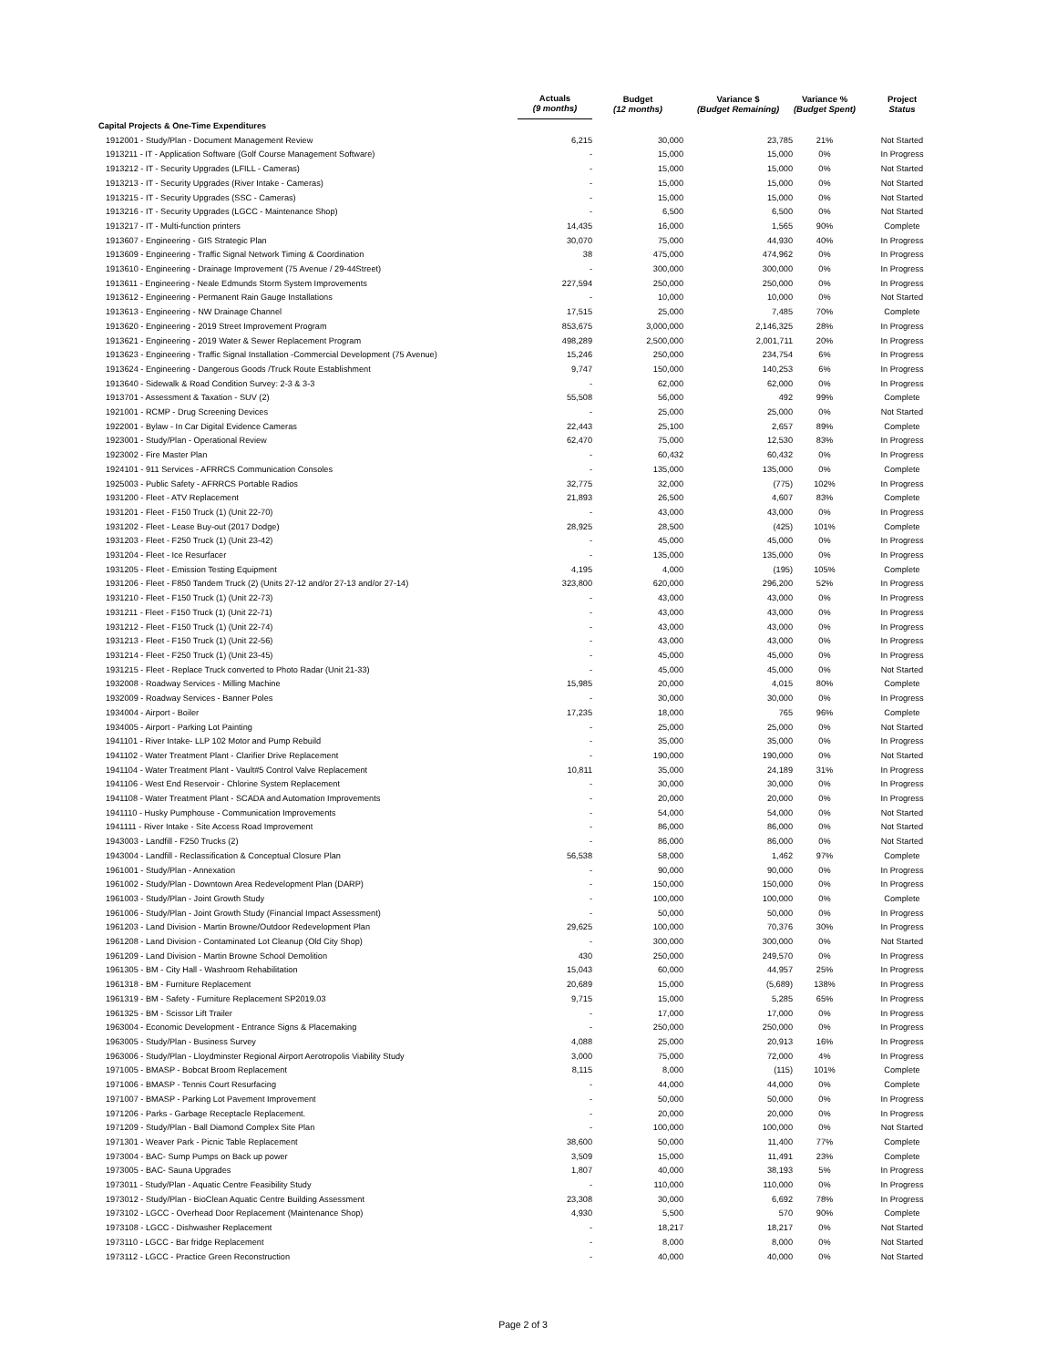| | Actuals (9 months) | Budget (12 months) | Variance $ (Budget Remaining) | Variance % (Budget Spent) | Project Status |
| --- | --- | --- | --- | --- | --- |
| Capital Projects & One-Time Expenditures | | | | | |
| 1912001 - Study/Plan - Document Management Review | 6,215 | 30,000 | 23,785 | 21% | Not Started |
| 1913211 - IT - Application Software (Golf Course Management Software) | - | 15,000 | 15,000 | 0% | In Progress |
| 1913212 - IT - Security Upgrades (LFILL - Cameras) | - | 15,000 | 15,000 | 0% | Not Started |
| 1913213 - IT - Security Upgrades (River Intake - Cameras) | - | 15,000 | 15,000 | 0% | Not Started |
| 1913215 - IT - Security Upgrades (SSC - Cameras) | - | 15,000 | 15,000 | 0% | Not Started |
| 1913216 - IT - Security Upgrades (LGCC - Maintenance Shop) | - | 6,500 | 6,500 | 0% | Not Started |
| 1913217 - IT - Multi-function printers | 14,435 | 16,000 | 1,565 | 90% | Complete |
| 1913607 - Engineering - GIS Strategic Plan | 30,070 | 75,000 | 44,930 | 40% | In Progress |
| 1913609 - Engineering - Traffic Signal Network Timing & Coordination | 38 | 475,000 | 474,962 | 0% | In Progress |
| 1913610 - Engineering - Drainage Improvement (75 Avenue / 29-44Street) | - | 300,000 | 300,000 | 0% | In Progress |
| 1913611 - Engineering - Neale Edmunds Storm System Improvements | 227,594 | 250,000 | 250,000 | 0% | In Progress |
| 1913612 - Engineering - Permanent Rain Gauge Installations | - | 10,000 | 10,000 | 0% | Not Started |
| 1913613 - Engineering - NW Drainage Channel | 17,515 | 25,000 | 7,485 | 70% | Complete |
| 1913620 - Engineering - 2019 Street Improvement Program | 853,675 | 3,000,000 | 2,146,325 | 28% | In Progress |
| 1913621 - Engineering - 2019 Water & Sewer Replacement Program | 498,289 | 2,500,000 | 2,001,711 | 20% | In Progress |
| 1913623 - Engineering - Traffic Signal Installation -Commercial Development (75 Avenue) | 15,246 | 250,000 | 234,754 | 6% | In Progress |
| 1913624 - Engineering - Dangerous Goods /Truck Route Establishment | 9,747 | 150,000 | 140,253 | 6% | In Progress |
| 1913640 - Sidewalk & Road Condition Survey: 2-3 & 3-3 | - | 62,000 | 62,000 | 0% | In Progress |
| 1913701 - Assessment & Taxation - SUV (2) | 55,508 | 56,000 | 492 | 99% | Complete |
| 1921001 - RCMP - Drug Screening Devices | - | 25,000 | 25,000 | 0% | Not Started |
| 1922001 - Bylaw - In Car Digital Evidence Cameras | 22,443 | 25,100 | 2,657 | 89% | Complete |
| 1923001 - Study/Plan - Operational Review | 62,470 | 75,000 | 12,530 | 83% | In Progress |
| 1923002 - Fire Master Plan | - | 60,432 | 60,432 | 0% | In Progress |
| 1924101 - 911 Services - AFRRCS Communication Consoles | - | 135,000 | 135,000 | 0% | Complete |
| 1925003 - Public Safety - AFRRCS Portable Radios | 32,775 | 32,000 | (775) | 102% | In Progress |
| 1931200 - Fleet - ATV Replacement | 21,893 | 26,500 | 4,607 | 83% | Complete |
| 1931201 - Fleet - F150 Truck (1) (Unit 22-70) | - | 43,000 | 43,000 | 0% | In Progress |
| 1931202 - Fleet - Lease Buy-out (2017 Dodge) | 28,925 | 28,500 | (425) | 101% | Complete |
| 1931203 - Fleet - F250 Truck (1) (Unit 23-42) | - | 45,000 | 45,000 | 0% | In Progress |
| 1931204 - Fleet - Ice Resurfacer | - | 135,000 | 135,000 | 0% | In Progress |
| 1931205 - Fleet - Emission Testing Equipment | 4,195 | 4,000 | (195) | 105% | Complete |
| 1931206 - Fleet - F850 Tandem Truck (2) (Units 27-12 and/or 27-13 and/or 27-14) | 323,800 | 620,000 | 296,200 | 52% | In Progress |
| 1931210 - Fleet - F150 Truck (1) (Unit 22-73) | - | 43,000 | 43,000 | 0% | In Progress |
| 1931211 - Fleet - F150 Truck (1) (Unit 22-71) | - | 43,000 | 43,000 | 0% | In Progress |
| 1931212 - Fleet - F150 Truck (1) (Unit 22-74) | - | 43,000 | 43,000 | 0% | In Progress |
| 1931213 - Fleet - F150 Truck (1) (Unit 22-56) | - | 43,000 | 43,000 | 0% | In Progress |
| 1931214 - Fleet - F250 Truck (1) (Unit 23-45) | - | 45,000 | 45,000 | 0% | In Progress |
| 1931215 - Fleet - Replace Truck converted to Photo Radar (Unit 21-33) | - | 45,000 | 45,000 | 0% | Not Started |
| 1932008 - Roadway Services - Milling Machine | 15,985 | 20,000 | 4,015 | 80% | Complete |
| 1932009 - Roadway Services - Banner Poles | - | 30,000 | 30,000 | 0% | In Progress |
| 1934004 - Airport - Boiler | 17,235 | 18,000 | 765 | 96% | Complete |
| 1934005 - Airport - Parking Lot Painting | - | 25,000 | 25,000 | 0% | Not Started |
| 1941101 - River Intake- LLP 102 Motor and Pump Rebuild | - | 35,000 | 35,000 | 0% | In Progress |
| 1941102 - Water Treatment Plant - Clarifier Drive Replacement | - | 190,000 | 190,000 | 0% | Not Started |
| 1941104 - Water Treatment Plant - Vault#5 Control Valve Replacement | 10,811 | 35,000 | 24,189 | 31% | In Progress |
| 1941106 - West End Reservoir - Chlorine System Replacement | - | 30,000 | 30,000 | 0% | In Progress |
| 1941108 - Water Treatment Plant - SCADA and Automation Improvements | - | 20,000 | 20,000 | 0% | In Progress |
| 1941110 - Husky Pumphouse - Communication Improvements | - | 54,000 | 54,000 | 0% | Not Started |
| 1941111 - River Intake - Site Access Road Improvement | - | 86,000 | 86,000 | 0% | Not Started |
| 1943003 - Landfill - F250 Trucks (2) | - | 86,000 | 86,000 | 0% | Not Started |
| 1943004 - Landfill - Reclassification & Conceptual Closure Plan | 56,538 | 58,000 | 1,462 | 97% | Complete |
| 1961001 - Study/Plan - Annexation | - | 90,000 | 90,000 | 0% | In Progress |
| 1961002 - Study/Plan - Downtown Area Redevelopment Plan (DARP) | - | 150,000 | 150,000 | 0% | In Progress |
| 1961003 - Study/Plan - Joint Growth Study | - | 100,000 | 100,000 | 0% | Complete |
| 1961006 - Study/Plan - Joint Growth Study (Financial Impact Assessment) | - | 50,000 | 50,000 | 0% | In Progress |
| 1961203 - Land Division - Martin Browne/Outdoor Redevelopment Plan | 29,625 | 100,000 | 70,376 | 30% | In Progress |
| 1961208 - Land Division - Contaminated Lot Cleanup (Old City Shop) | - | 300,000 | 300,000 | 0% | Not Started |
| 1961209 - Land Division - Martin Browne School Demolition | 430 | 250,000 | 249,570 | 0% | In Progress |
| 1961305 - BM - City Hall - Washroom Rehabilitation | 15,043 | 60,000 | 44,957 | 25% | In Progress |
| 1961318 - BM - Furniture Replacement | 20,689 | 15,000 | (5,689) | 138% | In Progress |
| 1961319 - BM - Safety - Furniture Replacement SP2019.03 | 9,715 | 15,000 | 5,285 | 65% | In Progress |
| 1961325 - BM - Scissor Lift Trailer | - | 17,000 | 17,000 | 0% | In Progress |
| 1963004 - Economic Development - Entrance Signs & Placemaking | - | 250,000 | 250,000 | 0% | In Progress |
| 1963005 - Study/Plan - Business Survey | 4,088 | 25,000 | 20,913 | 16% | In Progress |
| 1963006 - Study/Plan - Lloydminster Regional Airport Aerotropolis Viability Study | 3,000 | 75,000 | 72,000 | 4% | In Progress |
| 1971005 - BMASP - Bobcat Broom Replacement | 8,115 | 8,000 | (115) | 101% | Complete |
| 1971006 - BMASP - Tennis Court Resurfacing | - | 44,000 | 44,000 | 0% | Complete |
| 1971007 - BMASP - Parking Lot Pavement Improvement | - | 50,000 | 50,000 | 0% | In Progress |
| 1971206 - Parks - Garbage Receptacle Replacement. | - | 20,000 | 20,000 | 0% | In Progress |
| 1971209 - Study/Plan - Ball Diamond Complex Site Plan | - | 100,000 | 100,000 | 0% | Not Started |
| 1971301 - Weaver Park - Picnic Table Replacement | 38,600 | 50,000 | 11,400 | 77% | Complete |
| 1973004 - BAC- Sump Pumps on Back up power | 3,509 | 15,000 | 11,491 | 23% | Complete |
| 1973005 - BAC- Sauna Upgrades | 1,807 | 40,000 | 38,193 | 5% | In Progress |
| 1973011 - Study/Plan - Aquatic Centre Feasibility Study | - | 110,000 | 110,000 | 0% | In Progress |
| 1973012 - Study/Plan - BioClean Aquatic Centre Building Assessment | 23,308 | 30,000 | 6,692 | 78% | In Progress |
| 1973102 - LGCC - Overhead Door Replacement (Maintenance Shop) | 4,930 | 5,500 | 570 | 90% | Complete |
| 1973108 - LGCC - Dishwasher Replacement | - | 18,217 | 18,217 | 0% | Not Started |
| 1973110 - LGCC - Bar fridge Replacement | - | 8,000 | 8,000 | 0% | Not Started |
| 1973112 - LGCC - Practice Green Reconstruction | - | 40,000 | 40,000 | 0% | Not Started |
Page 2 of 3